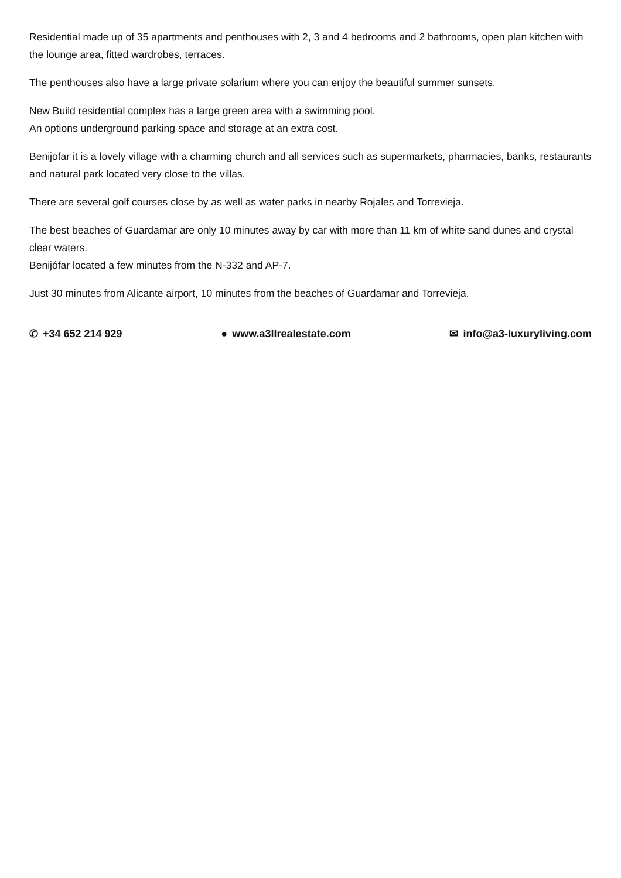Residential made up of 35 apartments and penthouses with 2, 3 and 4 bedrooms and 2 bathrooms, open plan kitchen with the lounge area, fitted wardrobes, terraces.
The penthouses also have a large private solarium where you can enjoy the beautiful summer sunsets.
New Build residential complex has a large green area with a swimming pool.
An options underground parking space and storage at an extra cost.
Benijofar it is a lovely village with a charming church and all services such as supermarkets, pharmacies, banks, restaurants and natural park located very close to the villas.
There are several golf courses close by as well as water parks in nearby Rojales and Torrevieja.
The best beaches of Guardamar are only 10 minutes away by car with more than 11 km of white sand dunes and crystal clear waters.
Benijófar located a few minutes from the N-332 and AP-7.
Just 30 minutes from Alicante airport, 10 minutes from the beaches of Guardamar and Torrevieja.
✆ +34 652 214 929 ● www.a3llrealestate.com ✉ info@a3-luxuryliving.com